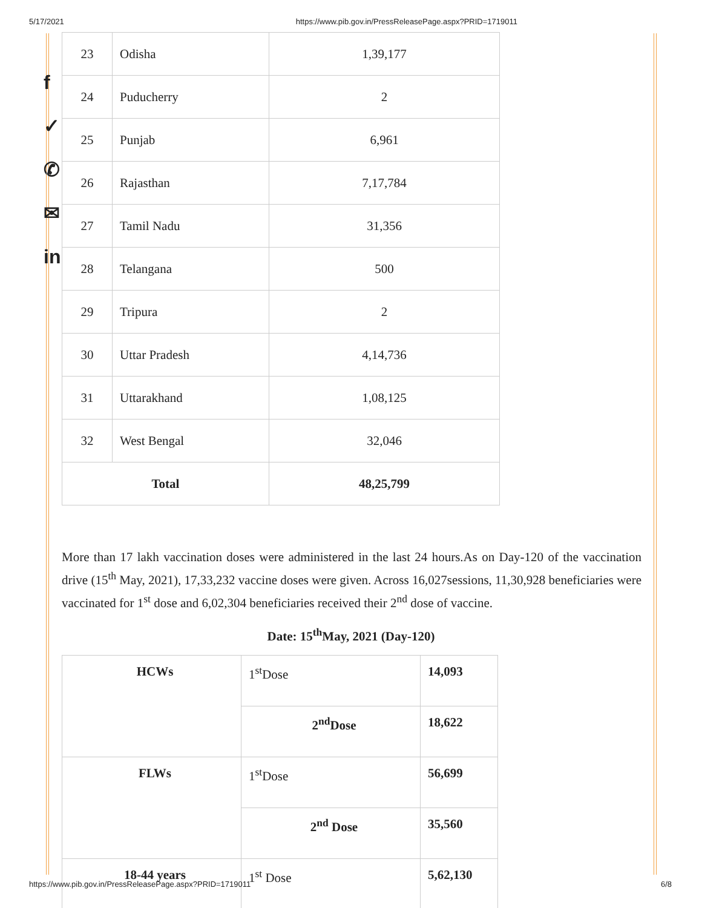5/17/2021 https://www.pib.gov.in/PressReleasePage.aspx?PRID=1719011
f
✓
✆
✉
in
| 23 | Odisha | 1,39,177 |
| 24 | Puducherry | 2 |
| 25 | Punjab | 6,961 |
| 26 | Rajasthan | 7,17,784 |
| 27 | Tamil Nadu | 31,356 |
| 28 | Telangana | 500 |
| 29 | Tripura | 2 |
| 30 | Uttar Pradesh | 4,14,736 |
| 31 | Uttarakhand | 1,08,125 |
| 32 | West Bengal | 32,046 |
| Total | | 48,25,799 |
More than 17 lakh vaccination doses were administered in the last 24 hours.As on Day-120 of the vaccination drive (15<sup>th</sup> May, 2021), 17,33,232 vaccine doses were given. Across 16,027sessions, 11,30,928 beneficiaries were vaccinated for 1<sup>st</sup> dose and 6,02,304 beneficiaries received their 2<sup>nd</sup> dose of vaccine.
Date: 15<sup>th</sup>May, 2021 (Day-120)
| HCWs | 1<sup>st</sup>Dose | 14,093 |
| | 2<sup>nd</sup>Dose | 18,622 |
| FLWs | 1<sup>st</sup>Dose | 56,699 |
| | 2<sup>nd</sup> Dose | 35,560 |
| 18-44 years | 1<sup>st</sup> Dose | 5,62,130 |
https://www.pib.gov.in/PressReleasePage.aspx?PRID=1719011 6/8